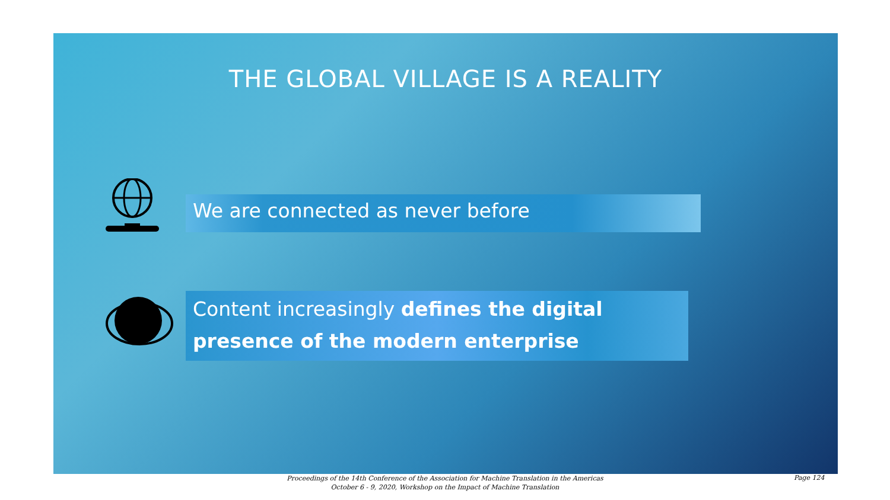THE GLOBAL VILLAGE IS A REALITY
We are connected as never before
Content increasingly defines the digital presence of the modern enterprise
Proceedings of the 14th Conference of the Association for Machine Translation in the Americas
October 6 - 9, 2020, Workshop on the Impact of Machine Translation
Page 124